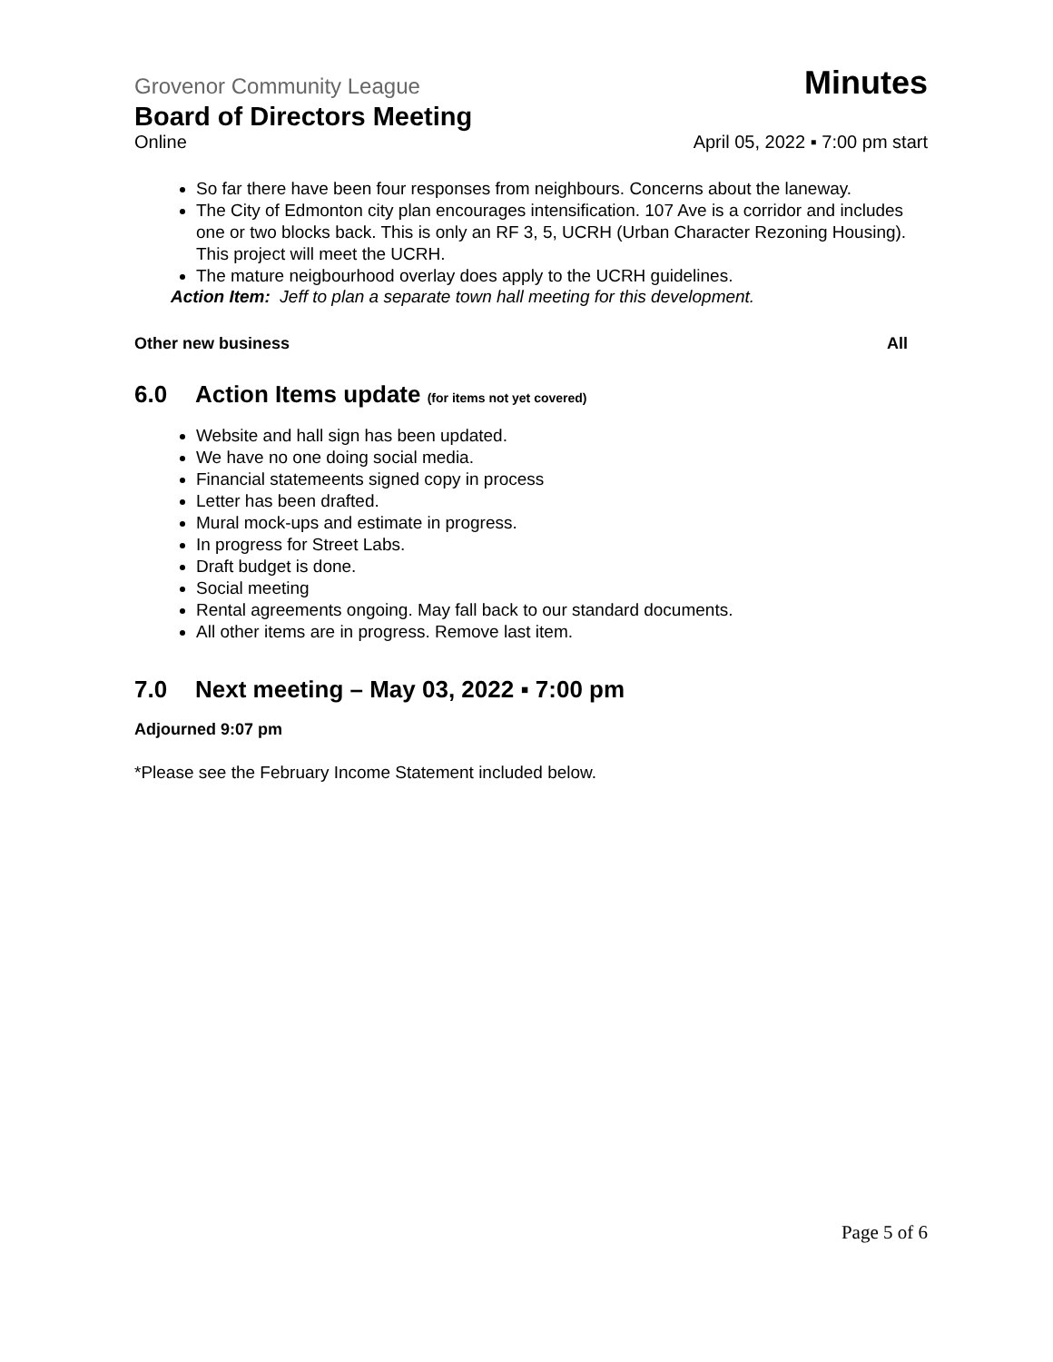Grovenor Community League Minutes
Board of Directors Meeting
Online April 05, 2022 ▪ 7:00 pm start
So far there have been four responses from neighbours. Concerns about the laneway.
The City of Edmonton city plan encourages intensification. 107 Ave is a corridor and includes one or two blocks back. This is only an RF 3, 5, UCRH (Urban Character Rezoning Housing). This project will meet the UCRH.
The mature neigbourhood overlay does apply to the UCRH guidelines.
Action Item: Jeff to plan a separate town hall meeting for this development.
Other new business All
6.0 Action Items update (for items not yet covered)
Website and hall sign has been updated.
We have no one doing social media.
Financial statemeents signed copy in process
Letter has been drafted.
Mural mock-ups and estimate in progress.
In progress for Street Labs.
Draft budget is done.
Social meeting
Rental agreements ongoing. May fall back to our standard documents.
All other items are in progress. Remove last item.
7.0 Next meeting – May 03, 2022 ▪ 7:00 pm
Adjourned 9:07 pm
*Please see the February Income Statement included below.
Page 5 of 6